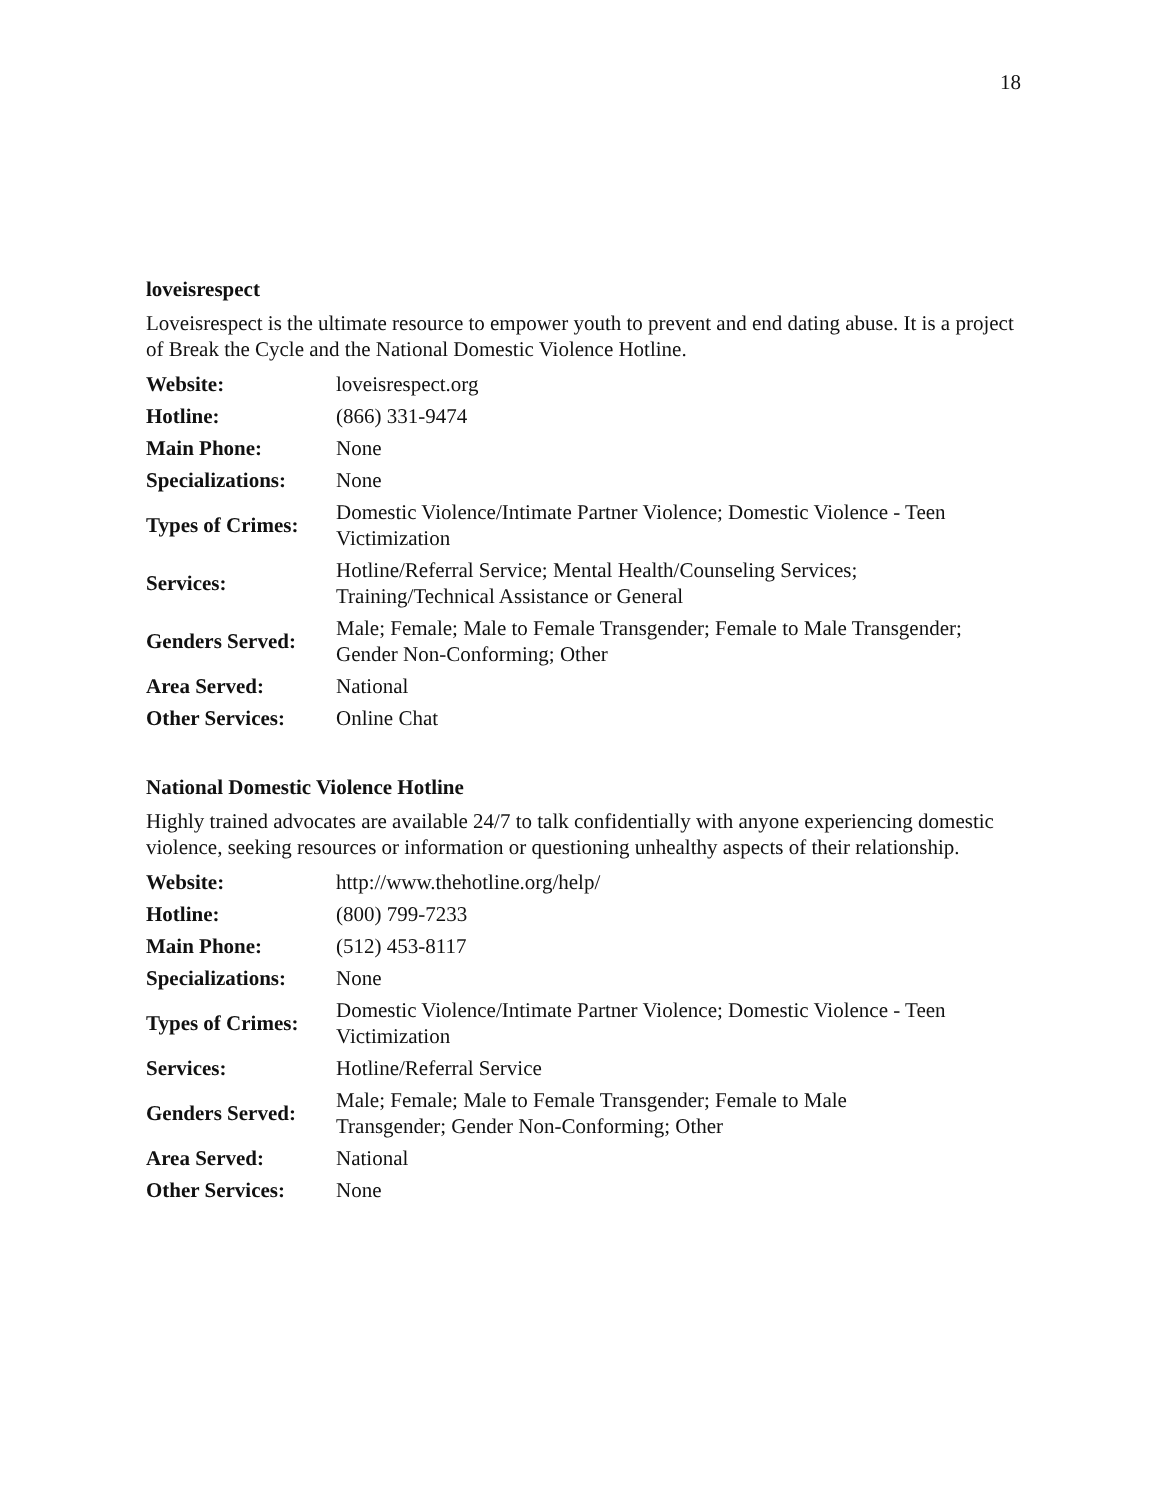18
loveisrespect
Loveisrespect is the ultimate resource to empower youth to prevent and end dating abuse. It is a project of Break the Cycle and the National Domestic Violence Hotline.
| Website: | loveisrespect.org |
| Hotline: | (866) 331-9474 |
| Main Phone: | None |
| Specializations: | None |
| Types of Crimes: | Domestic Violence/Intimate Partner Violence; Domestic Violence - Teen Victimization |
| Services: | Hotline/Referral Service; Mental Health/Counseling Services; Training/Technical Assistance or General |
| Genders Served: | Male; Female; Male to Female Transgender; Female to Male Transgender; Gender Non-Conforming; Other |
| Area Served: | National |
| Other Services: | Online Chat |
National Domestic Violence Hotline
Highly trained advocates are available 24/7 to talk confidentially with anyone experiencing domestic violence, seeking resources or information or questioning unhealthy aspects of their relationship.
| Website: | http://www.thehotline.org/help/ |
| Hotline: | (800) 799-7233 |
| Main Phone: | (512) 453-8117 |
| Specializations: | None |
| Types of Crimes: | Domestic Violence/Intimate Partner Violence; Domestic Violence - Teen Victimization |
| Services: | Hotline/Referral Service |
| Genders Served: | Male; Female; Male to Female Transgender; Female to Male Transgender; Gender Non-Conforming; Other |
| Area Served: | National |
| Other Services: | None |